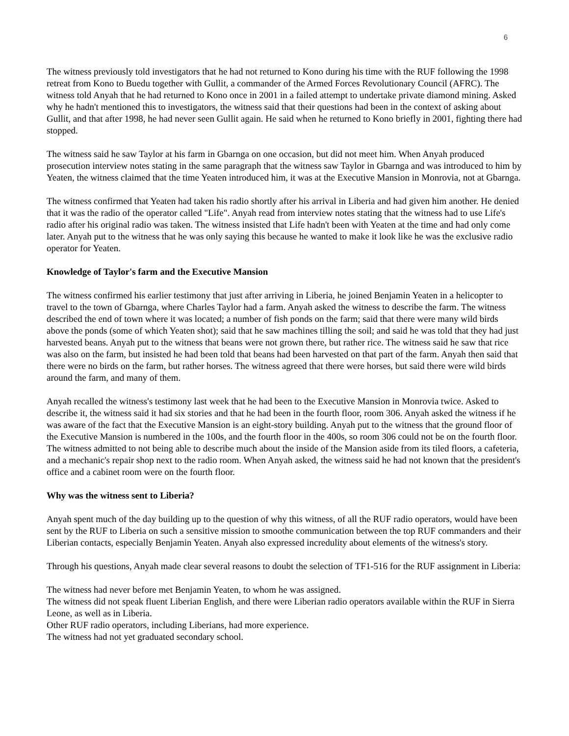6
The witness previously told investigators that he had not returned to Kono during his time with the RUF following the 1998 retreat from Kono to Buedu together with Gullit, a commander of the Armed Forces Revolutionary Council (AFRC). The witness told Anyah that he had returned to Kono once in 2001 in a failed attempt to undertake private diamond mining. Asked why he hadn't mentioned this to investigators, the witness said that their questions had been in the context of asking about Gullit, and that after 1998, he had never seen Gullit again. He said when he returned to Kono briefly in 2001, fighting there had stopped.
The witness said he saw Taylor at his farm in Gbarnga on one occasion, but did not meet him. When Anyah produced prosecution interview notes stating in the same paragraph that the witness saw Taylor in Gbarnga and was introduced to him by Yeaten, the witness claimed that the time Yeaten introduced him, it was at the Executive Mansion in Monrovia, not at Gbarnga.
The witness confirmed that Yeaten had taken his radio shortly after his arrival in Liberia and had given him another. He denied that it was the radio of the operator called "Life". Anyah read from interview notes stating that the witness had to use Life's radio after his original radio was taken. The witness insisted that Life hadn't been with Yeaten at the time and had only come later. Anyah put to the witness that he was only saying this because he wanted to make it look like he was the exclusive radio operator for Yeaten.
Knowledge of Taylor's farm and the Executive Mansion
The witness confirmed his earlier testimony that just after arriving in Liberia, he joined Benjamin Yeaten in a helicopter to travel to the town of Gbarnga, where Charles Taylor had a farm. Anyah asked the witness to describe the farm. The witness described the end of town where it was located; a number of fish ponds on the farm; said that there were many wild birds above the ponds (some of which Yeaten shot); said that he saw machines tilling the soil; and said he was told that they had just harvested beans. Anyah put to the witness that beans were not grown there, but rather rice. The witness said he saw that rice was also on the farm, but insisted he had been told that beans had been harvested on that part of the farm. Anyah then said that there were no birds on the farm, but rather horses. The witness agreed that there were horses, but said there were wild birds around the farm, and many of them.
Anyah recalled the witness's testimony last week that he had been to the Executive Mansion in Monrovia twice. Asked to describe it, the witness said it had six stories and that he had been in the fourth floor, room 306. Anyah asked the witness if he was aware of the fact that the Executive Mansion is an eight-story building. Anyah put to the witness that the ground floor of the Executive Mansion is numbered in the 100s, and the fourth floor in the 400s, so room 306 could not be on the fourth floor. The witness admitted to not being able to describe much about the inside of the Mansion aside from its tiled floors, a cafeteria, and a mechanic's repair shop next to the radio room. When Anyah asked, the witness said he had not known that the president's office and a cabinet room were on the fourth floor.
Why was the witness sent to Liberia?
Anyah spent much of the day building up to the question of why this witness, of all the RUF radio operators, would have been sent by the RUF to Liberia on such a sensitive mission to smoothe communication between the top RUF commanders and their Liberian contacts, especially Benjamin Yeaten. Anyah also expressed incredulity about elements of the witness's story.
Through his questions, Anyah made clear several reasons to doubt the selection of TF1-516 for the RUF assignment in Liberia:
The witness had never before met Benjamin Yeaten, to whom he was assigned.
The witness did not speak fluent Liberian English, and there were Liberian radio operators available within the RUF in Sierra Leone, as well as in Liberia.
Other RUF radio operators, including Liberians, had more experience.
The witness had not yet graduated secondary school.